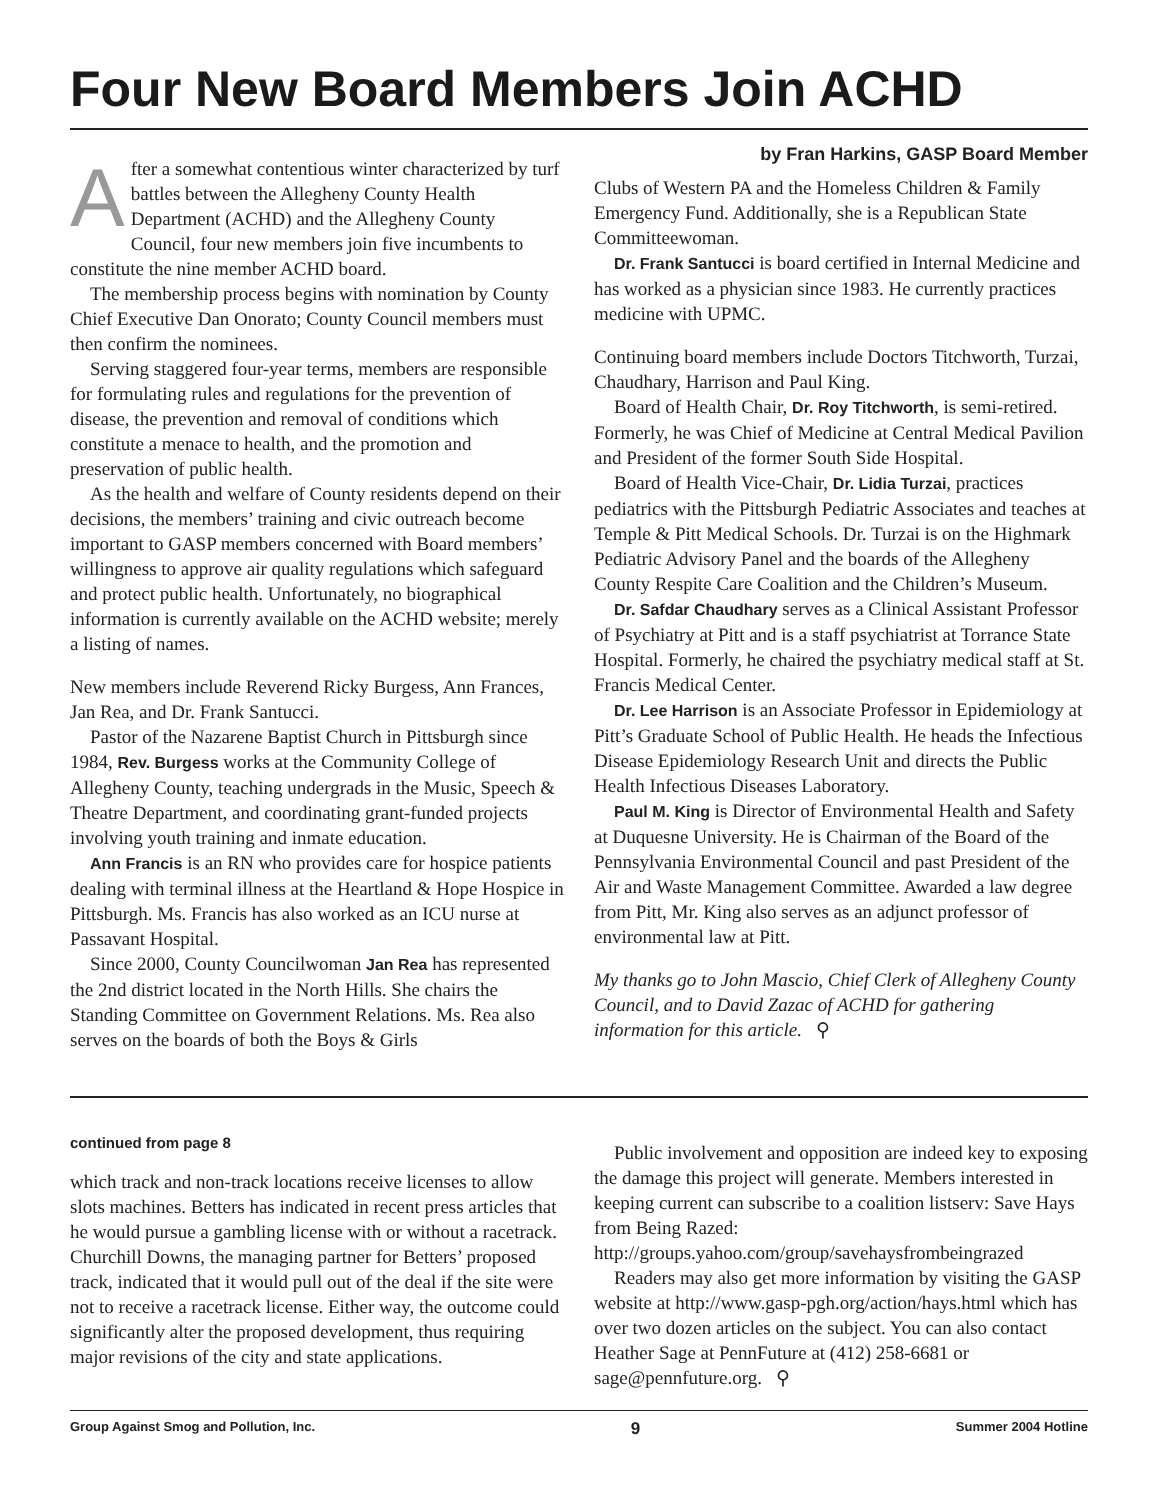Four New Board Members Join ACHD
After a somewhat contentious winter characterized by turf battles between the Allegheny County Health Department (ACHD) and the Allegheny County Council, four new members join five incumbents to constitute the nine member ACHD board.
The membership process begins with nomination by County Chief Executive Dan Onorato; County Council members must then confirm the nominees.
Serving staggered four-year terms, members are responsible for formulating rules and regulations for the prevention of disease, the prevention and removal of conditions which constitute a menace to health, and the promotion and preservation of public health.
As the health and welfare of County residents depend on their decisions, the members’ training and civic outreach become important to GASP members concerned with Board members’ willingness to approve air quality regulations which safeguard and protect public health. Unfortunately, no biographical information is currently available on the ACHD website; merely a listing of names.
New members include Reverend Ricky Burgess, Ann Frances, Jan Rea, and Dr. Frank Santucci.
Pastor of the Nazarene Baptist Church in Pittsburgh since 1984, Rev. Burgess works at the Community College of Allegheny County, teaching undergrads in the Music, Speech & Theatre Department, and coordinating grant-funded projects involving youth training and inmate education.
Ann Francis is an RN who provides care for hospice patients dealing with terminal illness at the Heartland & Hope Hospice in Pittsburgh. Ms. Francis has also worked as an ICU nurse at Passavant Hospital.
Since 2000, County Councilwoman Jan Rea has represented the 2nd district located in the North Hills. She chairs the Standing Committee on Government Relations. Ms. Rea also serves on the boards of both the Boys & Girls
by Fran Harkins, GASP Board Member
Clubs of Western PA and the Homeless Children & Family Emergency Fund. Additionally, she is a Republican State Committeewoman.
Dr. Frank Santucci is board certified in Internal Medicine and has worked as a physician since 1983. He currently practices medicine with UPMC.
Continuing board members include Doctors Titchworth, Turzai, Chaudhary, Harrison and Paul King.
Board of Health Chair, Dr. Roy Titchworth, is semi-retired. Formerly, he was Chief of Medicine at Central Medical Pavilion and President of the former South Side Hospital.
Board of Health Vice-Chair, Dr. Lidia Turzai, practices pediatrics with the Pittsburgh Pediatric Associates and teaches at Temple & Pitt Medical Schools. Dr. Turzai is on the Highmark Pediatric Advisory Panel and the boards of the Allegheny County Respite Care Coalition and the Children’s Museum.
Dr. Safdar Chaudhary serves as a Clinical Assistant Professor of Psychiatry at Pitt and is a staff psychiatrist at Torrance State Hospital. Formerly, he chaired the psychiatry medical staff at St. Francis Medical Center.
Dr. Lee Harrison is an Associate Professor in Epidemiology at Pitt’s Graduate School of Public Health. He heads the Infectious Disease Epidemiology Research Unit and directs the Public Health Infectious Diseases Laboratory.
Paul M. King is Director of Environmental Health and Safety at Duquesne University. He is Chairman of the Board of the Pennsylvania Environmental Council and past President of the Air and Waste Management Committee. Awarded a law degree from Pitt, Mr. King also serves as an adjunct professor of environmental law at Pitt.
My thanks go to John Mascio, Chief Clerk of Allegheny County Council, and to David Zazac of ACHD for gathering information for this article. ⚲
continued from page 8
which track and non-track locations receive licenses to allow slots machines. Betters has indicated in recent press articles that he would pursue a gambling license with or without a racetrack. Churchill Downs, the managing partner for Betters’ proposed track, indicated that it would pull out of the deal if the site were not to receive a racetrack license. Either way, the outcome could significantly alter the proposed development, thus requiring major revisions of the city and state applications.
Public involvement and opposition are indeed key to exposing the damage this project will generate. Members interested in keeping current can subscribe to a coalition listserv: Save Hays from Being Razed:
http://groups.yahoo.com/group/savehaysfrombeingrazed
Readers may also get more information by visiting the GASP website at http://www.gasp-pgh.org/action/hays.html which has over two dozen articles on the subject. You can also contact Heather Sage at PennFuture at (412) 258-6681 or sage@pennfuture.org. ⚲
Group Against Smog and Pollution, Inc. 9 Summer 2004 Hotline